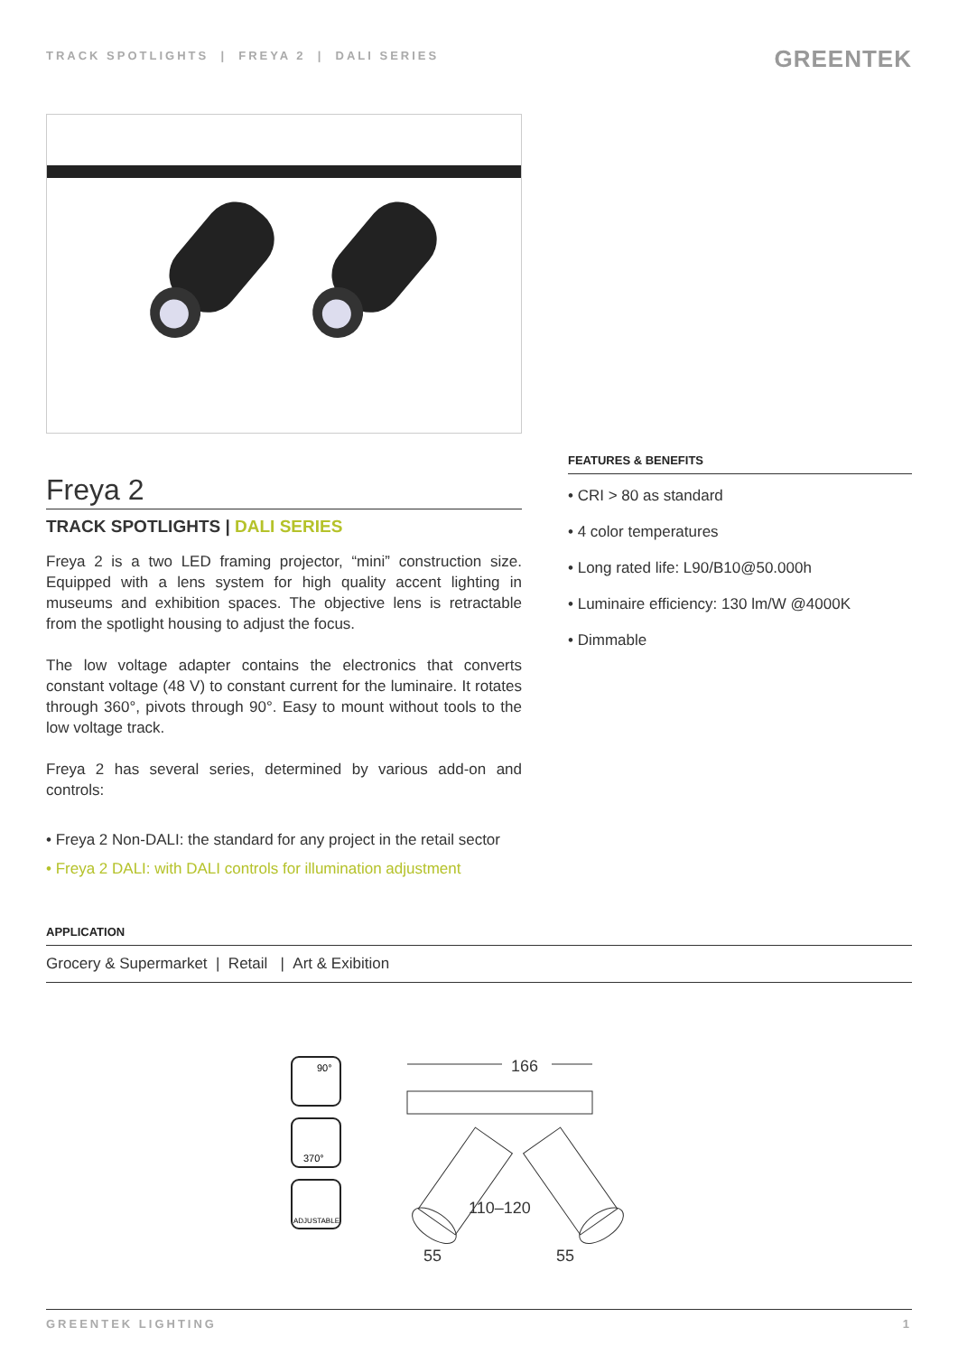TRACK SPOTLIGHTS | FREYA 2 | DALI SERIES
GREENTEK
Freya 2
TRACK SPOTLIGHTS | DALI SERIES
Freya 2 is a two LED framing projector, “mini” construction size. Equipped with a lens system for high quality accent lighting in museums and exhibition spaces. The objective lens is retractable from the spotlight housing to adjust the focus.
The low voltage adapter contains the electronics that converts constant voltage (48 V) to constant current for the luminaire. It rotates through 360°, pivots through 90°. Easy to mount without tools to the low voltage track.
Freya 2 has several series, determined by various add-on and controls:
• Freya 2 Non-DALI: the standard for any project in the retail sector
• Freya 2 DALI: with DALI controls for illumination adjustment
FEATURES & BENEFITS
• CRI > 80 as standard
• 4 color temperatures
• Long rated life: L90/B10@50.000h
• Luminaire efficiency: 130 lm/W @4000K
• Dimmable
APPLICATION
Grocery & Supermarket | Retail | Art & Exibition
90°
370°
ADJUSTABLE
166
110–120
55
55
GREENTEK LIGHTING 1